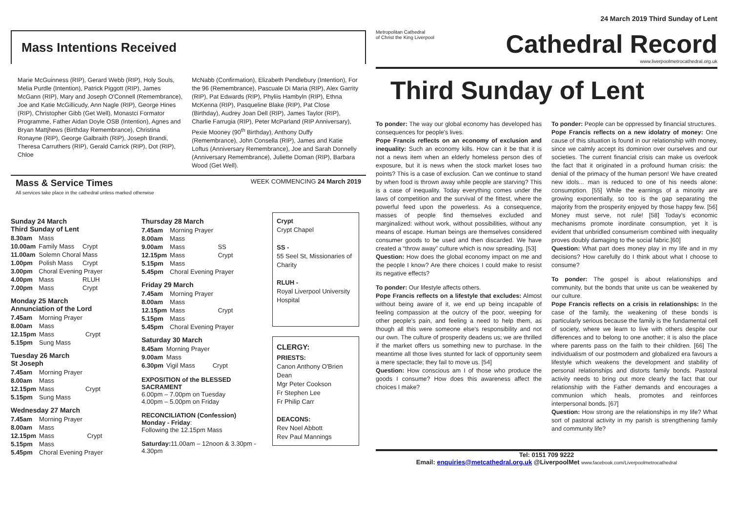Mass Intentions Received
Marie McGuinness (RIP), Gerard Webb (RIP), Holy Souls, Melia Purdle (Intention), Patrick Piggott (RIP), James McGann (RIP), Mary and Joseph O'Connell (Remembrance), Joe and Katie McGillicudy, Ann Nagle (RIP), George Hines (RIP), Christopher Gibb (Get Well), Monastci Formator Programme, Father Aidan Doyle OSB (Intention), Agnes and Bryan Mattjhews (Birthday Remembrance), Christina Ronayne (RIP), George Galbraith (RIP), Joseph Brandi, Theresa Carruthers (RIP), Gerald Carrick (RIP), Dot (RIP), Chloe
McNabb (Confirmation), Elizabeth Pendlebury (Intention), For the 96 (Remembrance), Pascuale Di Maria (RIP), Alex Garrity (RIP), Pat Edwards (RIP), Phyliis Hambyln (RIP), Ethna McKenna (RIP), Pasqueline Blake (RIP), Pat Close (Birthday), Audrey Joan Dell (RIP), James Taylor (RIP), Charlie Farrugia (RIP), Peter McParland (RIP Anniversary), Pexie Mooney (90<sup>th</sup> Birthday), Anthony Duffy (Remembrance), John Consella (RIP), James and Katie Loftus (Anniversary Remembrance), Joe and Sarah Donnelly (Anniversary Remembrance), Juliette Doman (RIP), Barbara Wood (Get Well).
Mass & Service Times
All services take place in the cathedral unless marked otherwise
WEEK COMMENCING 24 March 2019
Sunday 24 March
Third Sunday of Lent
| 8.30am | Mass | |
| 10.00am | Family Mass | Crypt |
| 11.00am | Solemn Choral Mass | |
| 1.00pm | Polish Mass | Crypt |
| 3.00pm | Choral Evening Prayer | |
| 4.00pm | Mass | RLUH |
| 7.00pm | Mass | Crypt |
Monday 25 March
Annunciation of the Lord
| 7.45am | Morning Prayer | |
| 8.00am | Mass | |
| 12.15pm | Mass | Crypt |
| 5.15pm | Sung Mass | |
Tuesday 26 March
St Joseph
| 7.45am | Morning Prayer | |
| 8.00am | Mass | |
| 12.15pm | Mass | Crypt |
| 5.15pm | Sung Mass | |
Wednesday 27 March
| 7.45am | Morning Prayer | |
| 8.00am | Mass | |
| 12.15pm | Mass | Crypt |
| 5.15pm | Mass | |
| 5.45pm | Choral Evening Prayer | |
Thursday 28 March
| 7.45am | Morning Prayer | |
| 8.00am | Mass | |
| 9.00am | Mass | SS |
| 12.15pm | Mass | Crypt |
| 5.15pm | Mass | |
| 5.45pm | Choral Evening Prayer | |
Friday 29 March
| 7.45am | Morning Prayer | |
| 8.00am | Mass | |
| 12.15pm | Mass | Crypt |
| 5.15pm | Mass | |
| 5.45pm | Choral Evening Prayer | |
Saturday 30 March
| 8.45am | Morning Prayer | |
| 9.00am | Mass | |
| 6.30pm | Vigil Mass | Crypt |
EXPOSITION of the BLESSED SACRAMENT
6.00pm – 7.00pm on Tuesday
4.00pm – 5.00pm on Friday
RECONCILIATION (Confession)
Monday - Friday:
Following the 12.15pm Mass
Saturday: 11.00am – 12noon & 3.30pm - 4.30pm
Crypt
Crypt Chapel
SS -
55 Seel St, Missionaries of Charity
RLUH -
Royal Liverpool University Hospital
CLERGY:
PRIESTS:
Canon Anthony O'Brien Dean
Mgr Peter Cookson
Fr Stephen Lee
Fr Philip Carr
DEACONS:
Rev Noel Abbott
Rev Paul Mannings
24 March 2019 Third Sunday of Lent
Metropolitan Cathedral
of Christ the King Liverpool
Cathedral Record
www.liverpoolmetrocathedral.org.uk
Third Sunday of Lent
To ponder: The way our global economy has developed has consequences for people's lives.
Pope Francis reflects on an economy of exclusion and inequality: Such an economy kills. How can it be that it is not a news item when an elderly homeless person dies of exposure, but it is news when the stock market loses two points? This is a case of exclusion. Can we continue to stand by when food is thrown away while people are starving? This is a case of inequality. Today everything comes under the laws of competition and the survival of the fittest, where the powerful feed upon the powerless. As a consequence, masses of people find themselves excluded and marginalized: without work, without possibilities, without any means of escape. Human beings are themselves considered consumer goods to be used and then discarded. We have created a “throw away” culture which is now spreading. [53]
Question: How does the global economy impact on me and the people I know? Are there choices I could make to resist its negative effects?
To ponder: Our lifestyle affects others.
Pope Francis reflects on a lifestyle that excludes: Almost without being aware of it, we end up being incapable of feeling compassion at the outcry of the poor, weeping for other people's pain, and feeling a need to help them, as though all this were someone else's responsibility and not our own. The culture of prosperity deadens us; we are thrilled if the market offers us something new to purchase. In the meantime all those lives stunted for lack of opportunity seem a mere spectacle; they fail to move us. [54]
Question: How conscious am I of those who produce the goods I consume? How does this awareness affect the choices I make?
To ponder: People can be oppressed by financial structures.
Pope Francis reflects on a new idolatry of money: One cause of this situation is found in our relationship with money, since we calmly accept its dominion over ourselves and our societies. The current financial crisis can make us overlook the fact that it originated in a profound human crisis: the denial of the primacy of the human person! We have created new idols... man is reduced to one of his needs alone: consumption. [55] While the earnings of a minority are growing exponentially, so too is the gap separating the majority from the prosperity enjoyed by those happy few. [56] Money must serve, not rule! [58] Today's economic mechanisms promote inordinate consumption, yet it is evident that unbridled consumerism combined with inequality proves doubly damaging to the social fabric.[60]
Question: What part does money play in my life and in my decisions? How carefully do I think about what I choose to consume?
To ponder: The gospel is about relationships and community, but the bonds that unite us can be weakened by our culture.
Pope Francis reflects on a crisis in relationships: In the case of the family, the weakening of these bonds is particularly serious because the family is the fundamental cell of society, where we learn to live with others despite our differences and to belong to one another; it is also the place where parents pass on the faith to their children. [66] The individualism of our postmodern and globalized era favours a lifestyle which weakens the development and stability of personal relationships and distorts family bonds. Pastoral activity needs to bring out more clearly the fact that our relationship with the Father demands and encourages a communion which heals, promotes and reinforces interpersonal bonds. [67]
Question: How strong are the relationships in my life? What sort of pastoral activity in my parish is strengthening family and community life?
Tel: 0151 709 9222
Email: enquiries@metcathedral.org.uk @LiverpoolMet www.facebook.com/Liverpoolmetrocathedral